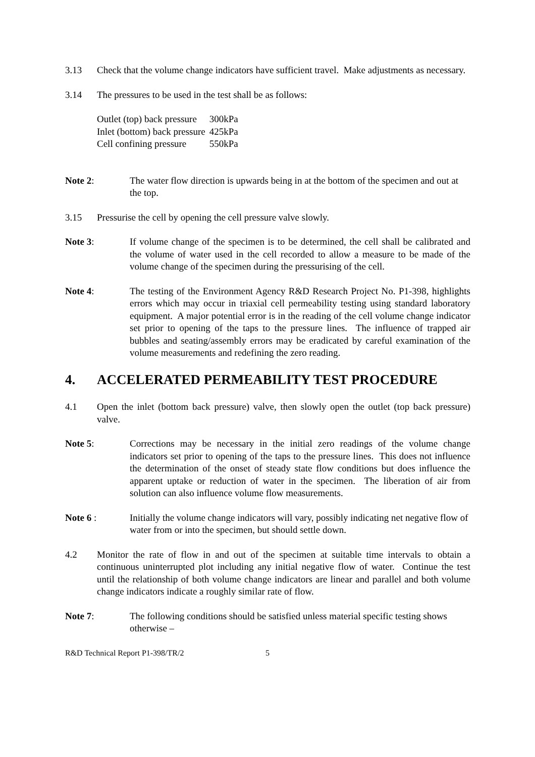3.13 Check that the volume change indicators have sufficient travel. Make adjustments as necessary.
3.14 The pressures to be used in the test shall be as follows:
| Outlet (top) back pressure | 300kPa |
| Inlet (bottom) back pressure | 425kPa |
| Cell confining pressure | 550kPa |
Note 2: The water flow direction is upwards being in at the bottom of the specimen and out at the top.
3.15 Pressurise the cell by opening the cell pressure valve slowly.
Note 3: If volume change of the specimen is to be determined, the cell shall be calibrated and the volume of water used in the cell recorded to allow a measure to be made of the volume change of the specimen during the pressurising of the cell.
Note 4: The testing of the Environment Agency R&D Research Project No. P1-398, highlights errors which may occur in triaxial cell permeability testing using standard laboratory equipment. A major potential error is in the reading of the cell volume change indicator set prior to opening of the taps to the pressure lines. The influence of trapped air bubbles and seating/assembly errors may be eradicated by careful examination of the volume measurements and redefining the zero reading.
4. ACCELERATED PERMEABILITY TEST PROCEDURE
4.1 Open the inlet (bottom back pressure) valve, then slowly open the outlet (top back pressure) valve.
Note 5: Corrections may be necessary in the initial zero readings of the volume change indicators set prior to opening of the taps to the pressure lines. This does not influence the determination of the onset of steady state flow conditions but does influence the apparent uptake or reduction of water in the specimen. The liberation of air from solution can also influence volume flow measurements.
Note 6 : Initially the volume change indicators will vary, possibly indicating net negative flow of water from or into the specimen, but should settle down.
4.2 Monitor the rate of flow in and out of the specimen at suitable time intervals to obtain a continuous uninterrupted plot including any initial negative flow of water. Continue the test until the relationship of both volume change indicators are linear and parallel and both volume change indicators indicate a roughly similar rate of flow.
Note 7: The following conditions should be satisfied unless material specific testing shows otherwise –
R&D Technical Report P1-398/TR/2 5